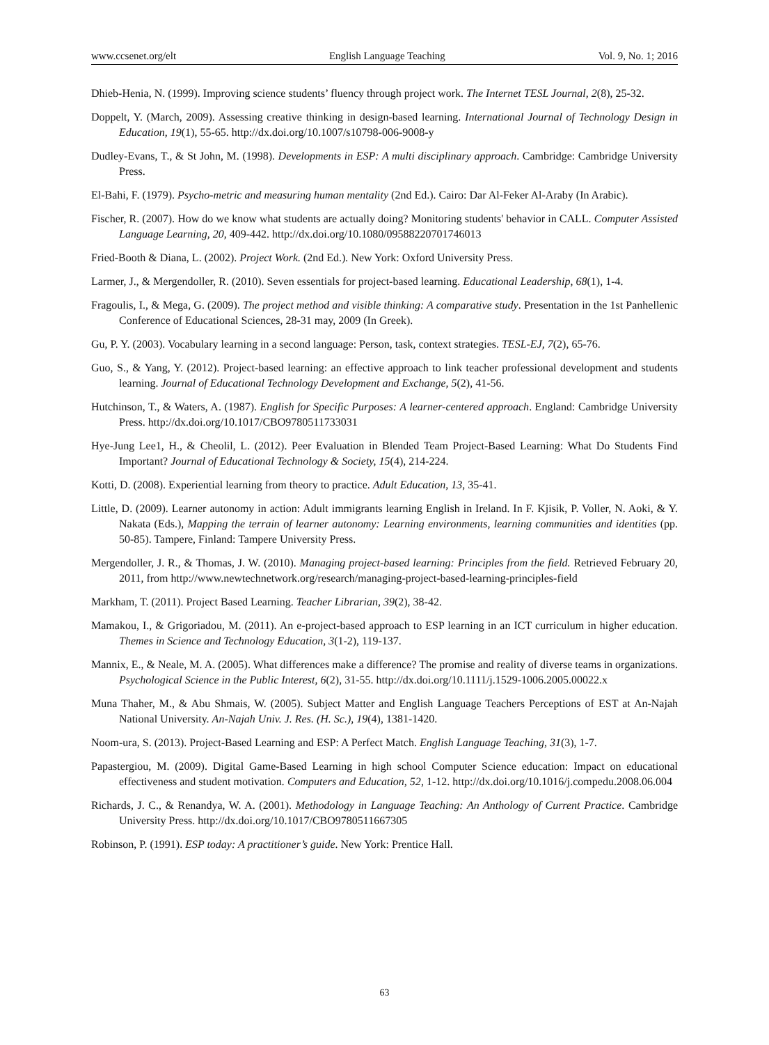www.ccsenet.org/elt English Language Teaching Vol. 9, No. 1; 2016
Dhieb-Henia, N. (1999). Improving science students’ fluency through project work. The Internet TESL Journal, 2(8), 25-32.
Doppelt, Y. (March, 2009). Assessing creative thinking in design-based learning. International Journal of Technology Design in Education, 19(1), 55-65. http://dx.doi.org/10.1007/s10798-006-9008-y
Dudley-Evans, T., & St John, M. (1998). Developments in ESP: A multi disciplinary approach. Cambridge: Cambridge University Press.
El-Bahi, F. (1979). Psycho-metric and measuring human mentality (2nd Ed.). Cairo: Dar Al-Feker Al-Araby (In Arabic).
Fischer, R. (2007). How do we know what students are actually doing? Monitoring students' behavior in CALL. Computer Assisted Language Learning, 20, 409-442. http://dx.doi.org/10.1080/09588220701746013
Fried-Booth & Diana, L. (2002). Project Work. (2nd Ed.). New York: Oxford University Press.
Larmer, J., & Mergendoller, R. (2010). Seven essentials for project-based learning. Educational Leadership, 68(1), 1-4.
Fragoulis, I., & Mega, G. (2009). The project method and visible thinking: A comparative study. Presentation in the 1st Panhellenic Conference of Educational Sciences, 28-31 may, 2009 (In Greek).
Gu, P. Y. (2003). Vocabulary learning in a second language: Person, task, context strategies. TESL-EJ, 7(2), 65-76.
Guo, S., & Yang, Y. (2012). Project-based learning: an effective approach to link teacher professional development and students learning. Journal of Educational Technology Development and Exchange, 5(2), 41-56.
Hutchinson, T., & Waters, A. (1987). English for Specific Purposes: A learner-centered approach. England: Cambridge University Press. http://dx.doi.org/10.1017/CBO9780511733031
Hye-Jung Lee1, H., & Cheolil, L. (2012). Peer Evaluation in Blended Team Project-Based Learning: What Do Students Find Important? Journal of Educational Technology & Society, 15(4), 214-224.
Kotti, D. (2008). Experiential learning from theory to practice. Adult Education, 13, 35-41.
Little, D. (2009). Learner autonomy in action: Adult immigrants learning English in Ireland. In F. Kjisik, P. Voller, N. Aoki, & Y. Nakata (Eds.), Mapping the terrain of learner autonomy: Learning environments, learning communities and identities (pp. 50-85). Tampere, Finland: Tampere University Press.
Mergendoller, J. R., & Thomas, J. W. (2010). Managing project-based learning: Principles from the field. Retrieved February 20, 2011, from http://www.newtechnetwork.org/research/managing-project-based-learning-principles-field
Markham, T. (2011). Project Based Learning. Teacher Librarian, 39(2), 38-42.
Mamakou, I., & Grigoriadou, M. (2011). An e-project-based approach to ESP learning in an ICT curriculum in higher education. Themes in Science and Technology Education, 3(1-2), 119-137.
Mannix, E., & Neale, M. A. (2005). What differences make a difference? The promise and reality of diverse teams in organizations. Psychological Science in the Public Interest, 6(2), 31-55. http://dx.doi.org/10.1111/j.1529-1006.2005.00022.x
Muna Thaher, M., & Abu Shmais, W. (2005). Subject Matter and English Language Teachers Perceptions of EST at An-Najah National University. An-Najah Univ. J. Res. (H. Sc.), 19(4), 1381-1420.
Noom-ura, S. (2013). Project-Based Learning and ESP: A Perfect Match. English Language Teaching, 31(3), 1-7.
Papastergiou, M. (2009). Digital Game-Based Learning in high school Computer Science education: Impact on educational effectiveness and student motivation. Computers and Education, 52, 1-12. http://dx.doi.org/10.1016/j.compedu.2008.06.004
Richards, J. C., & Renandya, W. A. (2001). Methodology in Language Teaching: An Anthology of Current Practice. Cambridge University Press. http://dx.doi.org/10.1017/CBO9780511667305
Robinson, P. (1991). ESP today: A practitioner’s guide. New York: Prentice Hall.
63